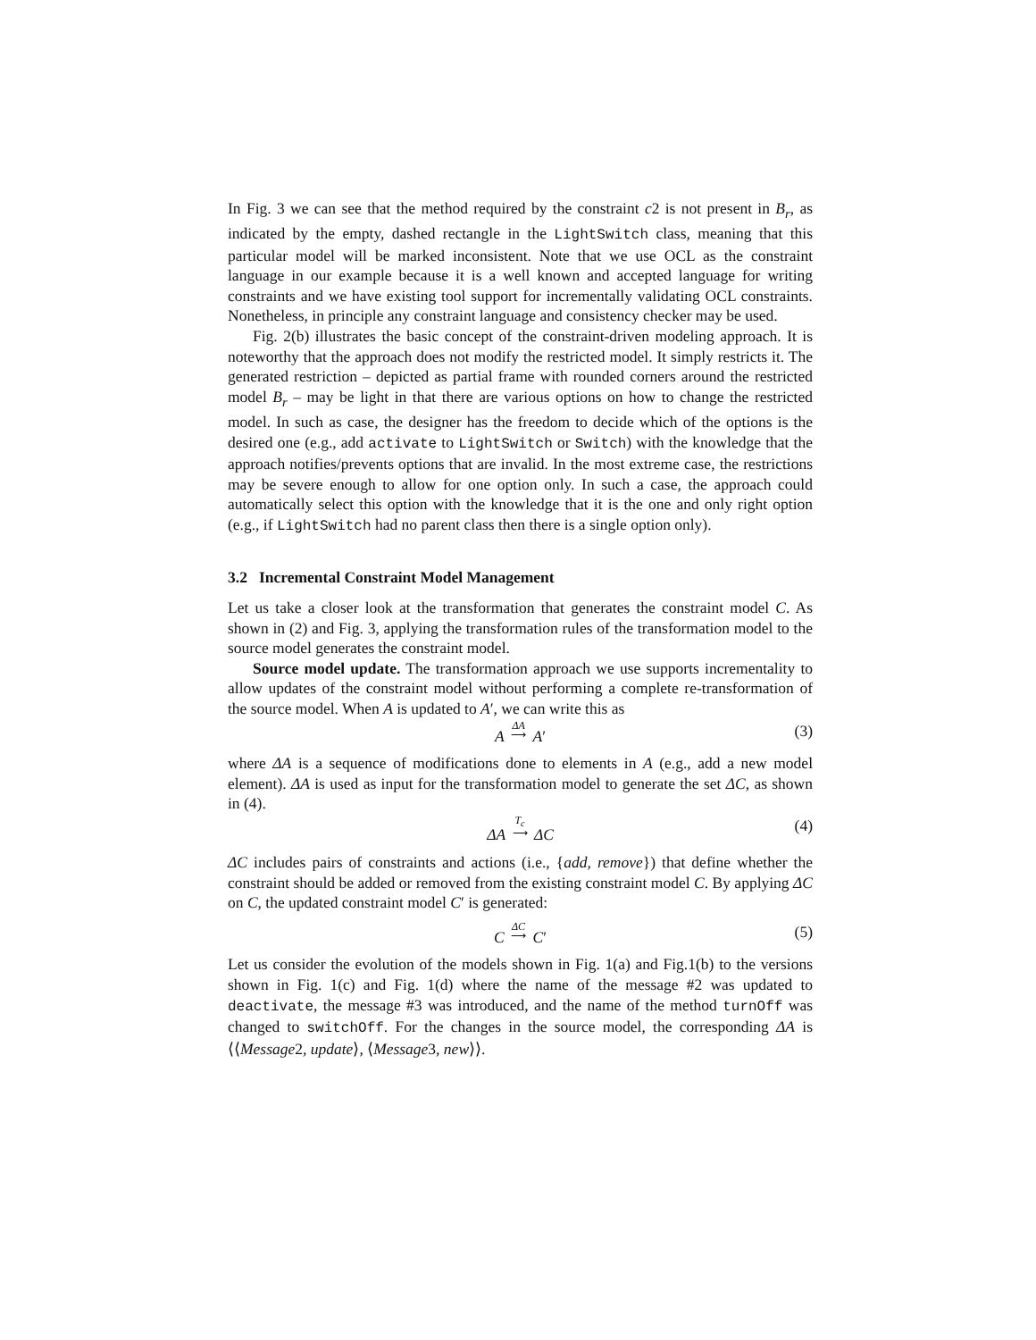In Fig. 3 we can see that the method required by the constraint c2 is not present in B<sub>r</sub>, as indicated by the empty, dashed rectangle in the LightSwitch class, meaning that this particular model will be marked inconsistent. Note that we use OCL as the constraint language in our example because it is a well known and accepted language for writing constraints and we have existing tool support for incrementally validating OCL constraints. Nonetheless, in principle any constraint language and consistency checker may be used.
Fig. 2(b) illustrates the basic concept of the constraint-driven modeling approach. It is noteworthy that the approach does not modify the restricted model. It simply restricts it. The generated restriction – depicted as partial frame with rounded corners around the restricted model B<sub>r</sub> – may be light in that there are various options on how to change the restricted model. In such as case, the designer has the freedom to decide which of the options is the desired one (e.g., add activate to LightSwitch or Switch) with the knowledge that the approach notifies/prevents options that are invalid. In the most extreme case, the restrictions may be severe enough to allow for one option only. In such a case, the approach could automatically select this option with the knowledge that it is the one and only right option (e.g., if LightSwitch had no parent class then there is a single option only).
3.2 Incremental Constraint Model Management
Let us take a closer look at the transformation that generates the constraint model C. As shown in (2) and Fig. 3, applying the transformation rules of the transformation model to the source model generates the constraint model.
Source model update. The transformation approach we use supports incrementality to allow updates of the constraint model without performing a complete re-transformation of the source model. When A is updated to A′, we can write this as
A ΔA
⟶ A′ (3)
where ΔA is a sequence of modifications done to elements in A (e.g., add a new model element). ΔA is used as input for the transformation model to generate the set ΔC, as shown in (4).
ΔA T<sub>c</sub>
⟶ ΔC (4)
ΔC includes pairs of constraints and actions (i.e., {add, remove}) that define whether the constraint should be added or removed from the existing constraint model C. By applying ΔC on C, the updated constraint model C′ is generated:
C ΔC
⟶ C′ (5)
Let us consider the evolution of the models shown in Fig. 1(a) and Fig.1(b) to the versions shown in Fig. 1(c) and Fig. 1(d) where the name of the message #2 was updated to deactivate, the message #3 was introduced, and the name of the method turnOff was changed to switchOff. For the changes in the source model, the corresponding ΔA is ⟨⟨Message2, update⟩, ⟨Message3, new⟩⟩.